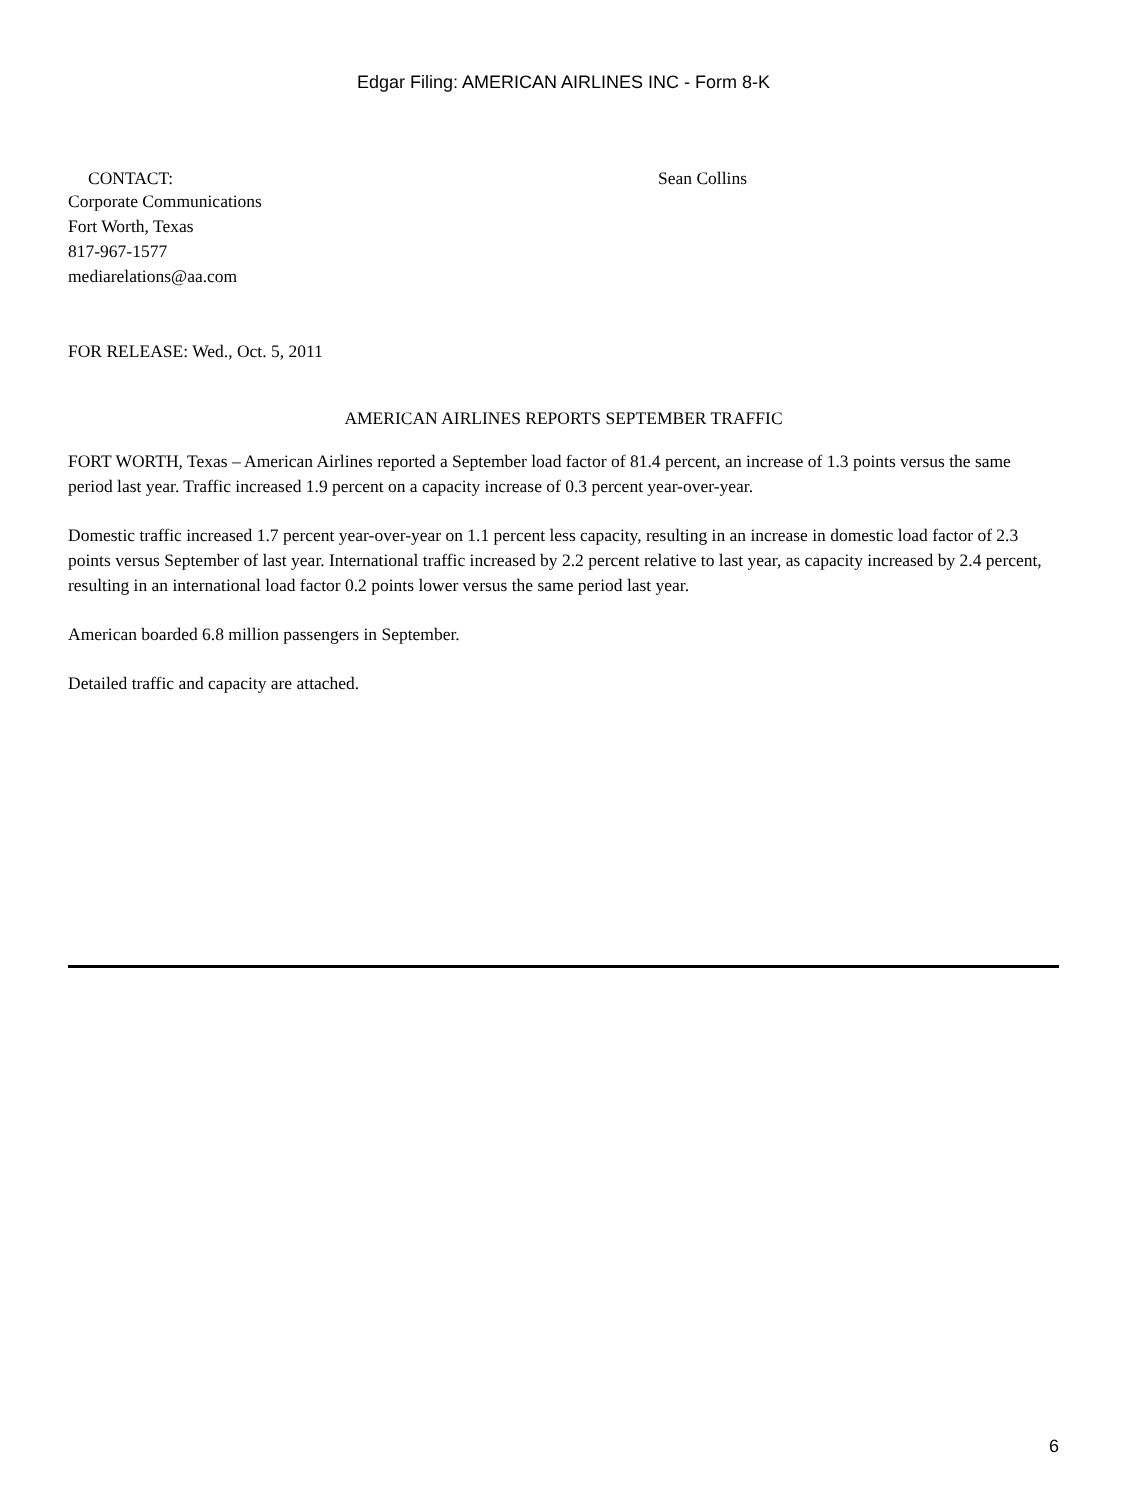Edgar Filing: AMERICAN AIRLINES INC - Form 8-K
CONTACT: Sean Collins
Corporate Communications
Fort Worth, Texas
817-967-1577
mediarelations@aa.com
FOR RELEASE: Wed., Oct. 5, 2011
AMERICAN AIRLINES REPORTS SEPTEMBER TRAFFIC
FORT WORTH, Texas – American Airlines reported a September load factor of 81.4 percent, an increase of 1.3 points versus the same period last year. Traffic increased 1.9 percent on a capacity increase of 0.3 percent year-over-year.
Domestic traffic increased 1.7 percent year-over-year on 1.1 percent less capacity, resulting in an increase in domestic load factor of 2.3 points versus September of last year. International traffic increased by 2.2 percent relative to last year, as capacity increased by 2.4 percent, resulting in an international load factor 0.2 points lower versus the same period last year.
American boarded 6.8 million passengers in September.
Detailed traffic and capacity are attached.
6